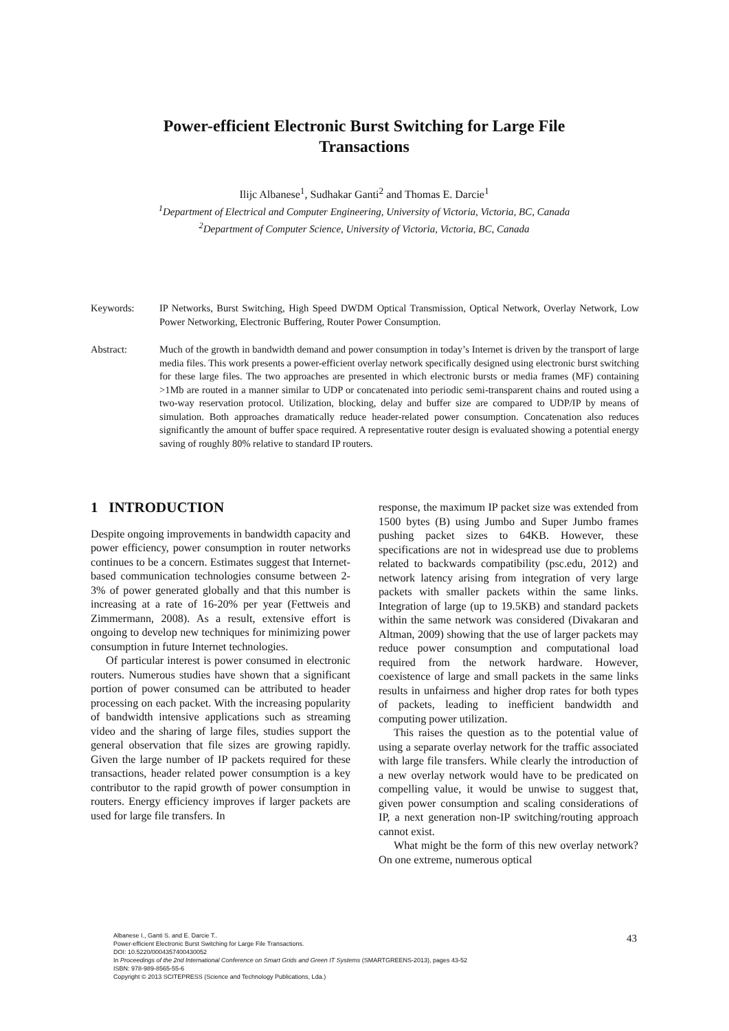Power-efficient Electronic Burst Switching for Large File
Transactions
Ilijc Albanese<sup>1</sup>, Sudhakar Ganti<sup>2</sup> and Thomas E. Darcie<sup>1</sup>
<sup>1</sup> Department of Electrical and Computer Engineering, University of Victoria, Victoria, BC, Canada
<sup>2</sup> Department of Computer Science, University of Victoria, Victoria, BC, Canada
Keywords: IP Networks, Burst Switching, High Speed DWDM Optical Transmission, Optical Network, Overlay Network, Low Power Networking, Electronic Buffering, Router Power Consumption.
Abstract: Much of the growth in bandwidth demand and power consumption in today’s Internet is driven by the transport of large media files. This work presents a power-efficient overlay network specifically designed using electronic burst switching for these large files. The two approaches are presented in which electronic bursts or media frames (MF) containing >1Mb are routed in a manner similar to UDP or concatenated into periodic semi-transparent chains and routed using a two-way reservation protocol. Utilization, blocking, delay and buffer size are compared to UDP/IP by means of simulation. Both approaches dramatically reduce header-related power consumption. Concatenation also reduces significantly the amount of buffer space required. A representative router design is evaluated showing a potential energy saving of roughly 80% relative to standard IP routers.
1 INTRODUCTION
Despite ongoing improvements in bandwidth capacity and power efficiency, power consumption in router networks continues to be a concern. Estimates suggest that Internet-based communication technologies consume between 2-3% of power generated globally and that this number is increasing at a rate of 16-20% per year (Fettweis and Zimmermann, 2008). As a result, extensive effort is ongoing to develop new techniques for minimizing power consumption in future Internet technologies.
Of particular interest is power consumed in electronic routers. Numerous studies have shown that a significant portion of power consumed can be attributed to header processing on each packet. With the increasing popularity of bandwidth intensive applications such as streaming video and the sharing of large files, studies support the general observation that file sizes are growing rapidly. Given the large number of IP packets required for these transactions, header related power consumption is a key contributor to the rapid growth of power consumption in routers. Energy efficiency improves if larger packets are used for large file transfers. In
response, the maximum IP packet size was extended from 1500 bytes (B) using Jumbo and Super Jumbo frames pushing packet sizes to 64KB. However, these specifications are not in widespread use due to problems related to backwards compatibility (psc.edu, 2012) and network latency arising from integration of very large packets with smaller packets within the same links. Integration of large (up to 19.5KB) and standard packets within the same network was considered (Divakaran and Altman, 2009) showing that the use of larger packets may reduce power consumption and computational load required from the network hardware. However, coexistence of large and small packets in the same links results in unfairness and higher drop rates for both types of packets, leading to inefficient bandwidth and computing power utilization.
This raises the question as to the potential value of using a separate overlay network for the traffic associated with large file transfers. While clearly the introduction of a new overlay network would have to be predicated on compelling value, it would be unwise to suggest that, given power consumption and scaling considerations of IP, a next generation non-IP switching/routing approach cannot exist.
What might be the form of this new overlay network? On one extreme, numerous optical
Albanese I., Ganti S. and E. Darcie T..
Power-efficient Electronic Burst Switching for Large File Transactions.
DOI: 10.5220/0004357400430052
In Proceedings of the 2nd International Conference on Smart Grids and Green IT Systems (SMARTGREENS-2013), pages 43-52
ISBN: 978-989-8565-55-6
Copyright © 2013 SCITEPRESS (Science and Technology Publications, Lda.)
43